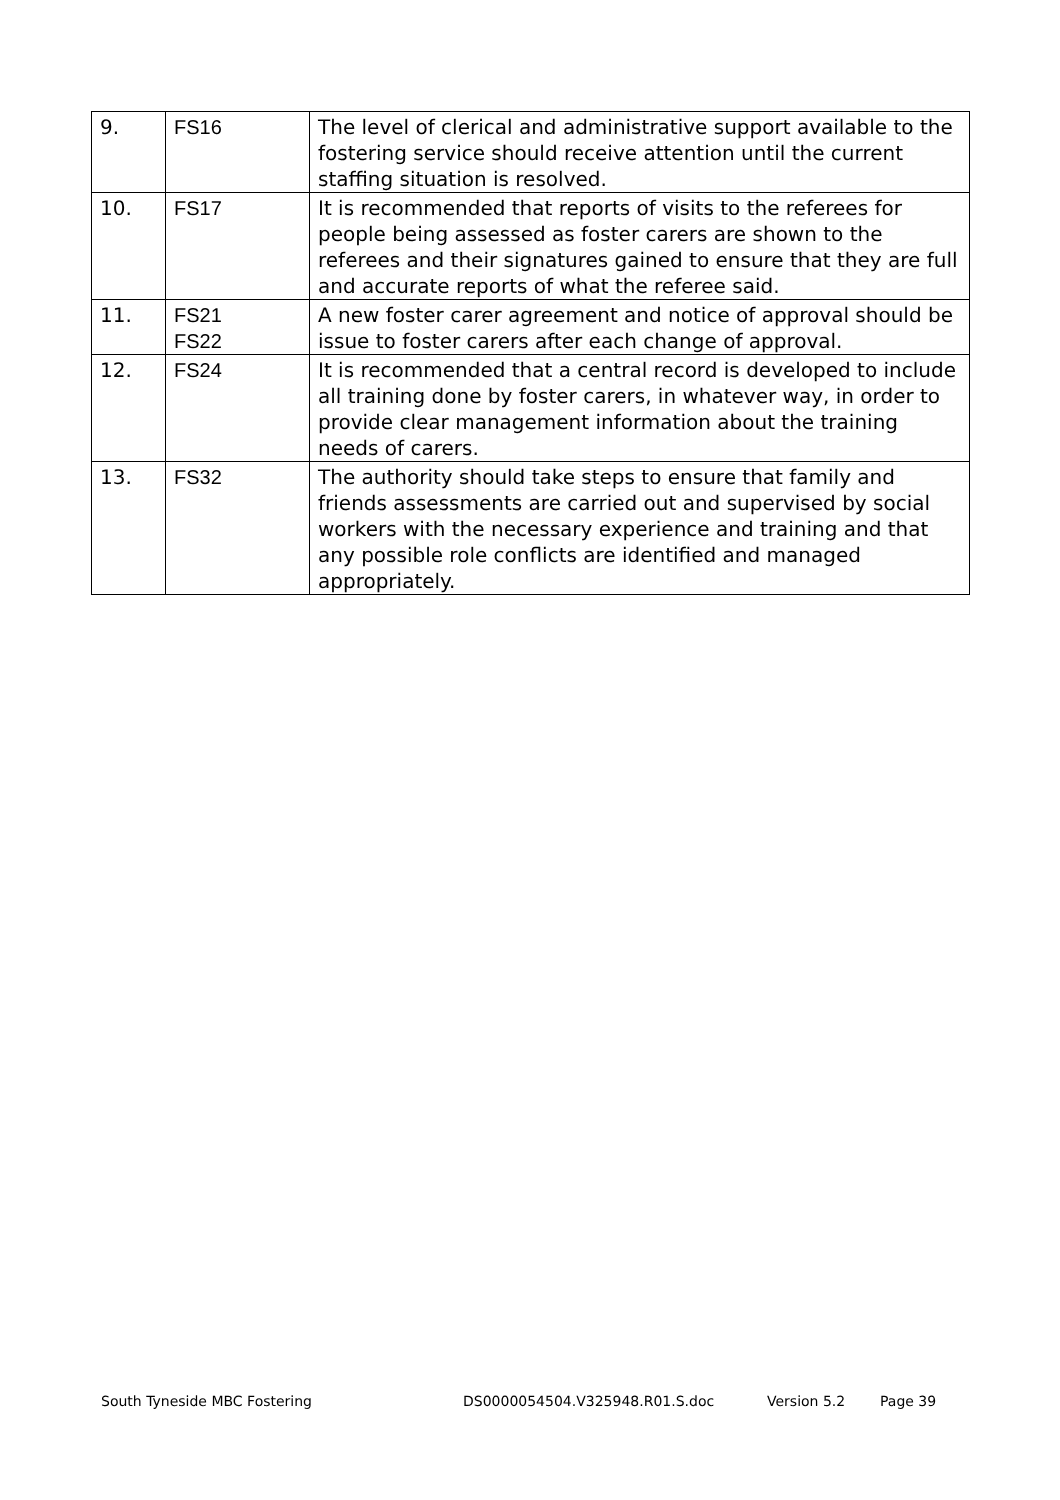| 9. | FS16 | The level of clerical and administrative support available to the fostering service should receive attention until the current staffing situation is resolved. |
| 10. | FS17 | It is recommended that reports of visits to the referees for people being assessed as foster carers are shown to the referees and their signatures gained to ensure that they are full and accurate reports of what the referee said. |
| 11. | FS21 FS22 | A new foster carer agreement and notice of approval should be issue to foster carers after each change of approval. |
| 12. | FS24 | It is recommended that a central record is developed to include all training done by foster carers, in whatever way, in order to provide clear management information about the training needs of carers. |
| 13. | FS32 | The authority should take steps to ensure that family and friends assessments are carried out and supervised by social workers with the necessary experience and training and that any possible role conflicts are identified and managed appropriately. |
South Tyneside MBC Fostering DS0000054504.V325948.R01.S.doc Version 5.2 Page 39